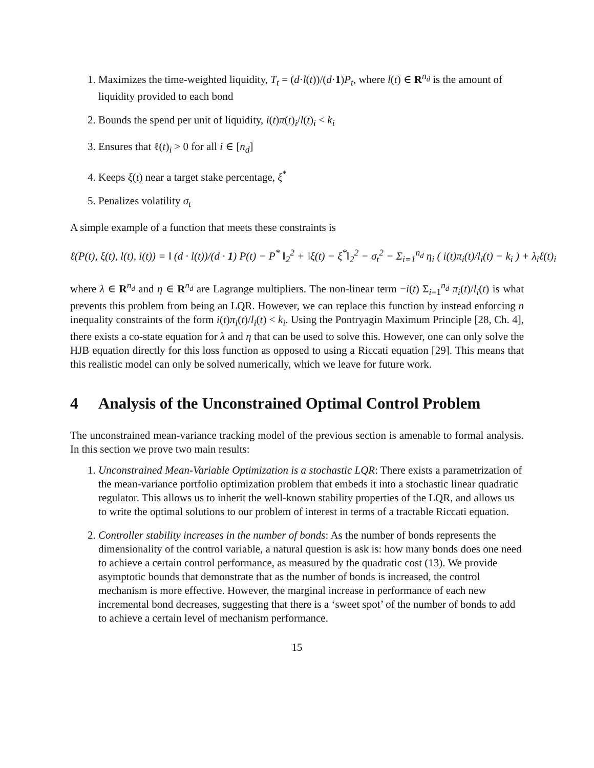1. Maximizes the time-weighted liquidity, T<sub>t</sub> = (d·l(t))/(d·1)P<sub>t</sub>, where l(t) ∈ R<sup>n<sub>d</sub></sup> is the amount of liquidity provided to each bond
2. Bounds the spend per unit of liquidity, i(t)π(t)<sub>i</sub>/l(t)<sub>i</sub> < k<sub>i</sub>
3. Ensures that ℓ(t)<sub>i</sub> > 0 for all i ∈ [n<sub>d</sub>]
4. Keeps ξ(t) near a target stake percentage, ξ<sup>*</sup>
5. Penalizes volatility σ<sub>t</sub>
A simple example of a function that meets these constraints is
ℓ(P(t), ξ(t), l(t), i(t)) = ‖ (d · l(t))/(d · 1) P(t) − P<sup>*</sup> ‖<sub>2</sub><sup>2</sup> + ‖ξ(t) − ξ<sup>*</sup>‖<sub>2</sub><sup>2</sup> − σ<sub>t</sub><sup>2</sup> − Σ<sub>i=1</sub><sup>n<sub>d</sub></sup> η<sub>i</sub> ( i(t)π<sub>i</sub>(t)/l<sub>i</sub>(t) − k<sub>i</sub> ) + λ<sub>i</sub>ℓ(t)<sub>i</sub>
where λ ∈ R<sup>n<sub>d</sub></sup> and η ∈ R<sup>n<sub>d</sub></sup> are Lagrange multipliers. The non-linear term −i(t) Σ<sub>i=1</sub><sup>n<sub>d</sub></sup> π<sub>i</sub>(t)/l<sub>i</sub>(t) is what prevents this problem from being an LQR. However, we can replace this function by instead enforcing n inequality constraints of the form i(t)π<sub>i</sub>(t)/l<sub>i</sub>(t) < k<sub>i</sub>. Using the Pontryagin Maximum Principle [28, Ch. 4], there exists a co-state equation for λ and η that can be used to solve this. However, one can only solve the HJB equation directly for this loss function as opposed to using a Riccati equation [29]. This means that this realistic model can only be solved numerically, which we leave for future work.
4 Analysis of the Unconstrained Optimal Control Problem
The unconstrained mean-variance tracking model of the previous section is amenable to formal analysis. In this section we prove two main results:
1. Unconstrained Mean-Variable Optimization is a stochastic LQR: There exists a parametrization of the mean-variance portfolio optimization problem that embeds it into a stochastic linear quadratic regulator. This allows us to inherit the well-known stability properties of the LQR, and allows us to write the optimal solutions to our problem of interest in terms of a tractable Riccati equation.
2. Controller stability increases in the number of bonds: As the number of bonds represents the dimensionality of the control variable, a natural question is ask is: how many bonds does one need to achieve a certain control performance, as measured by the quadratic cost (13). We provide asymptotic bounds that demonstrate that as the number of bonds is increased, the control mechanism is more effective. However, the marginal increase in performance of each new incremental bond decreases, suggesting that there is a ‘sweet spot’ of the number of bonds to add to achieve a certain level of mechanism performance.
15